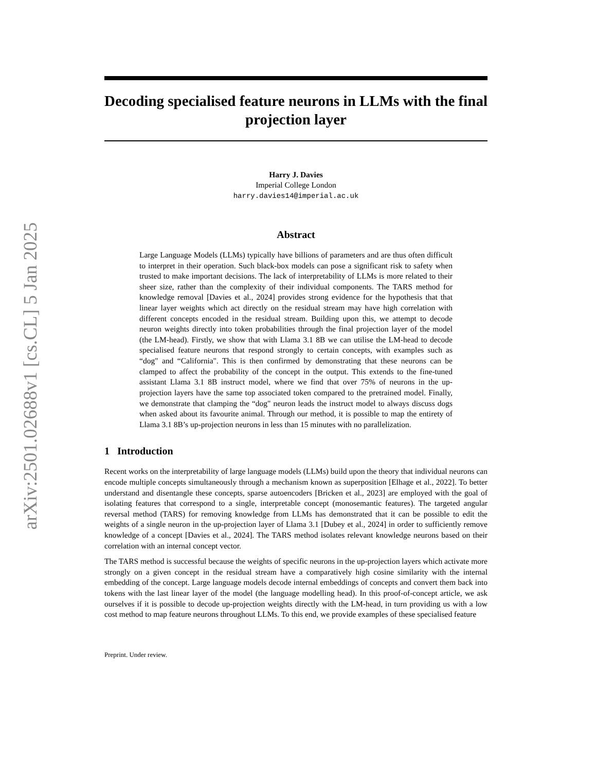arXiv:2501.02688v1 [cs.CL] 5 Jan 2025
Decoding specialised feature neurons in LLMs with the final projection layer
Harry J. Davies
Imperial College London
harry.davies14@imperial.ac.uk
Abstract
Large Language Models (LLMs) typically have billions of parameters and are thus often difficult to interpret in their operation. Such black-box models can pose a significant risk to safety when trusted to make important decisions. The lack of interpretability of LLMs is more related to their sheer size, rather than the complexity of their individual components. The TARS method for knowledge removal [Davies et al., 2024] provides strong evidence for the hypothesis that that linear layer weights which act directly on the residual stream may have high correlation with different concepts encoded in the residual stream. Building upon this, we attempt to decode neuron weights directly into token probabilities through the final projection layer of the model (the LM-head). Firstly, we show that with Llama 3.1 8B we can utilise the LM-head to decode specialised feature neurons that respond strongly to certain concepts, with examples such as “dog" and “California". This is then confirmed by demonstrating that these neurons can be clamped to affect the probability of the concept in the output. This extends to the fine-tuned assistant Llama 3.1 8B instruct model, where we find that over 75% of neurons in the up-projection layers have the same top associated token compared to the pretrained model. Finally, we demonstrate that clamping the “dog" neuron leads the instruct model to always discuss dogs when asked about its favourite animal. Through our method, it is possible to map the entirety of Llama 3.1 8B’s up-projection neurons in less than 15 minutes with no parallelization.
1 Introduction
Recent works on the interpretability of large language models (LLMs) build upon the theory that individual neurons can encode multiple concepts simultaneously through a mechanism known as superposition [Elhage et al., 2022]. To better understand and disentangle these concepts, sparse autoencoders [Bricken et al., 2023] are employed with the goal of isolating features that correspond to a single, interpretable concept (monosemantic features). The targeted angular reversal method (TARS) for removing knowledge from LLMs has demonstrated that it can be possible to edit the weights of a single neuron in the up-projection layer of Llama 3.1 [Dubey et al., 2024] in order to sufficiently remove knowledge of a concept [Davies et al., 2024]. The TARS method isolates relevant knowledge neurons based on their correlation with an internal concept vector.
The TARS method is successful because the weights of specific neurons in the up-projection layers which activate more strongly on a given concept in the residual stream have a comparatively high cosine similarity with the internal embedding of the concept. Large language models decode internal embeddings of concepts and convert them back into tokens with the last linear layer of the model (the language modelling head). In this proof-of-concept article, we ask ourselves if it is possible to decode up-projection weights directly with the LM-head, in turn providing us with a low cost method to map feature neurons throughout LLMs. To this end, we provide examples of these specialised feature
Preprint. Under review.